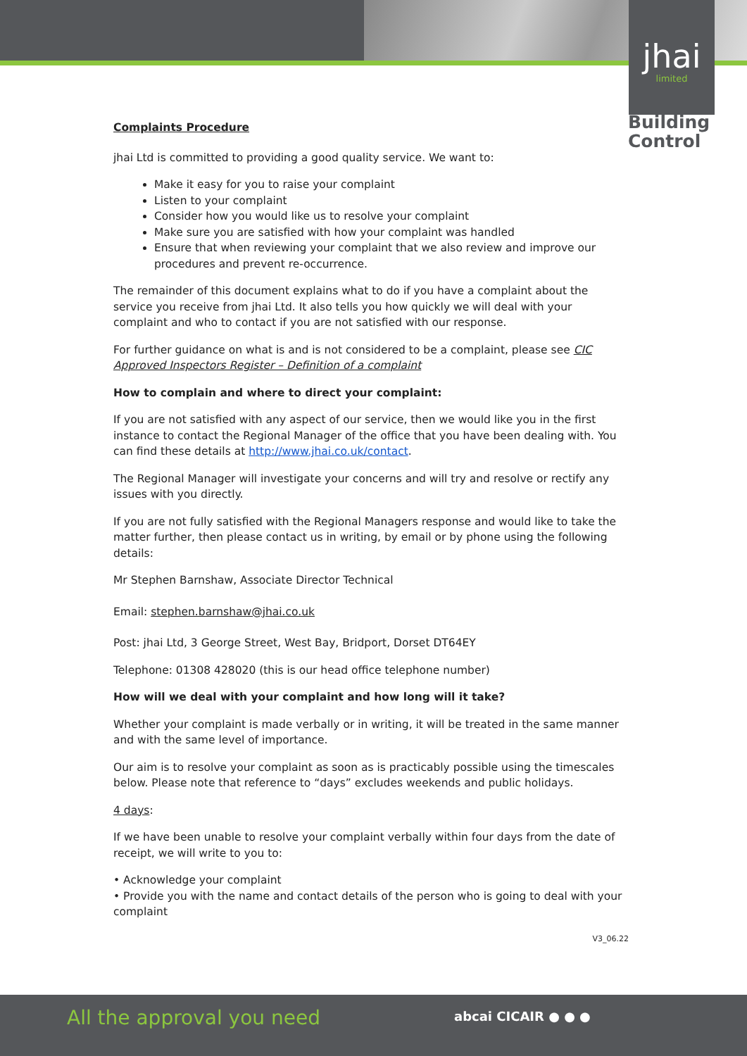jhai
limited
Building
Control
Complaints Procedure
jhai Ltd is committed to providing a good quality service. We want to:
Make it easy for you to raise your complaint
Listen to your complaint
Consider how you would like us to resolve your complaint
Make sure you are satisfied with how your complaint was handled
Ensure that when reviewing your complaint that we also review and improve our procedures and prevent re-occurrence.
The remainder of this document explains what to do if you have a complaint about the service you receive from jhai Ltd. It also tells you how quickly we will deal with your complaint and who to contact if you are not satisfied with our response.
For further guidance on what is and is not considered to be a complaint, please see CIC Approved Inspectors Register – Definition of a complaint
How to complain and where to direct your complaint:
If you are not satisfied with any aspect of our service, then we would like you in the first instance to contact the Regional Manager of the office that you have been dealing with. You can find these details at http://www.jhai.co.uk/contact.
The Regional Manager will investigate your concerns and will try and resolve or rectify any issues with you directly.
If you are not fully satisfied with the Regional Managers response and would like to take the matter further, then please contact us in writing, by email or by phone using the following details:
Mr Stephen Barnshaw, Associate Director Technical
Email: stephen.barnshaw@jhai.co.uk
Post: jhai Ltd, 3 George Street, West Bay, Bridport, Dorset DT64EY
Telephone: 01308 428020 (this is our head office telephone number)
How will we deal with your complaint and how long will it take?
Whether your complaint is made verbally or in writing, it will be treated in the same manner and with the same level of importance.
Our aim is to resolve your complaint as soon as is practicably possible using the timescales below. Please note that reference to “days” excludes weekends and public holidays.
4 days:
If we have been unable to resolve your complaint verbally within four days from the date of receipt, we will write to you to:
• Acknowledge your complaint
• Provide you with the name and contact details of the person who is going to deal with your complaint
V3_06.22
All the approval you need abcai CICAIR ● ● ●